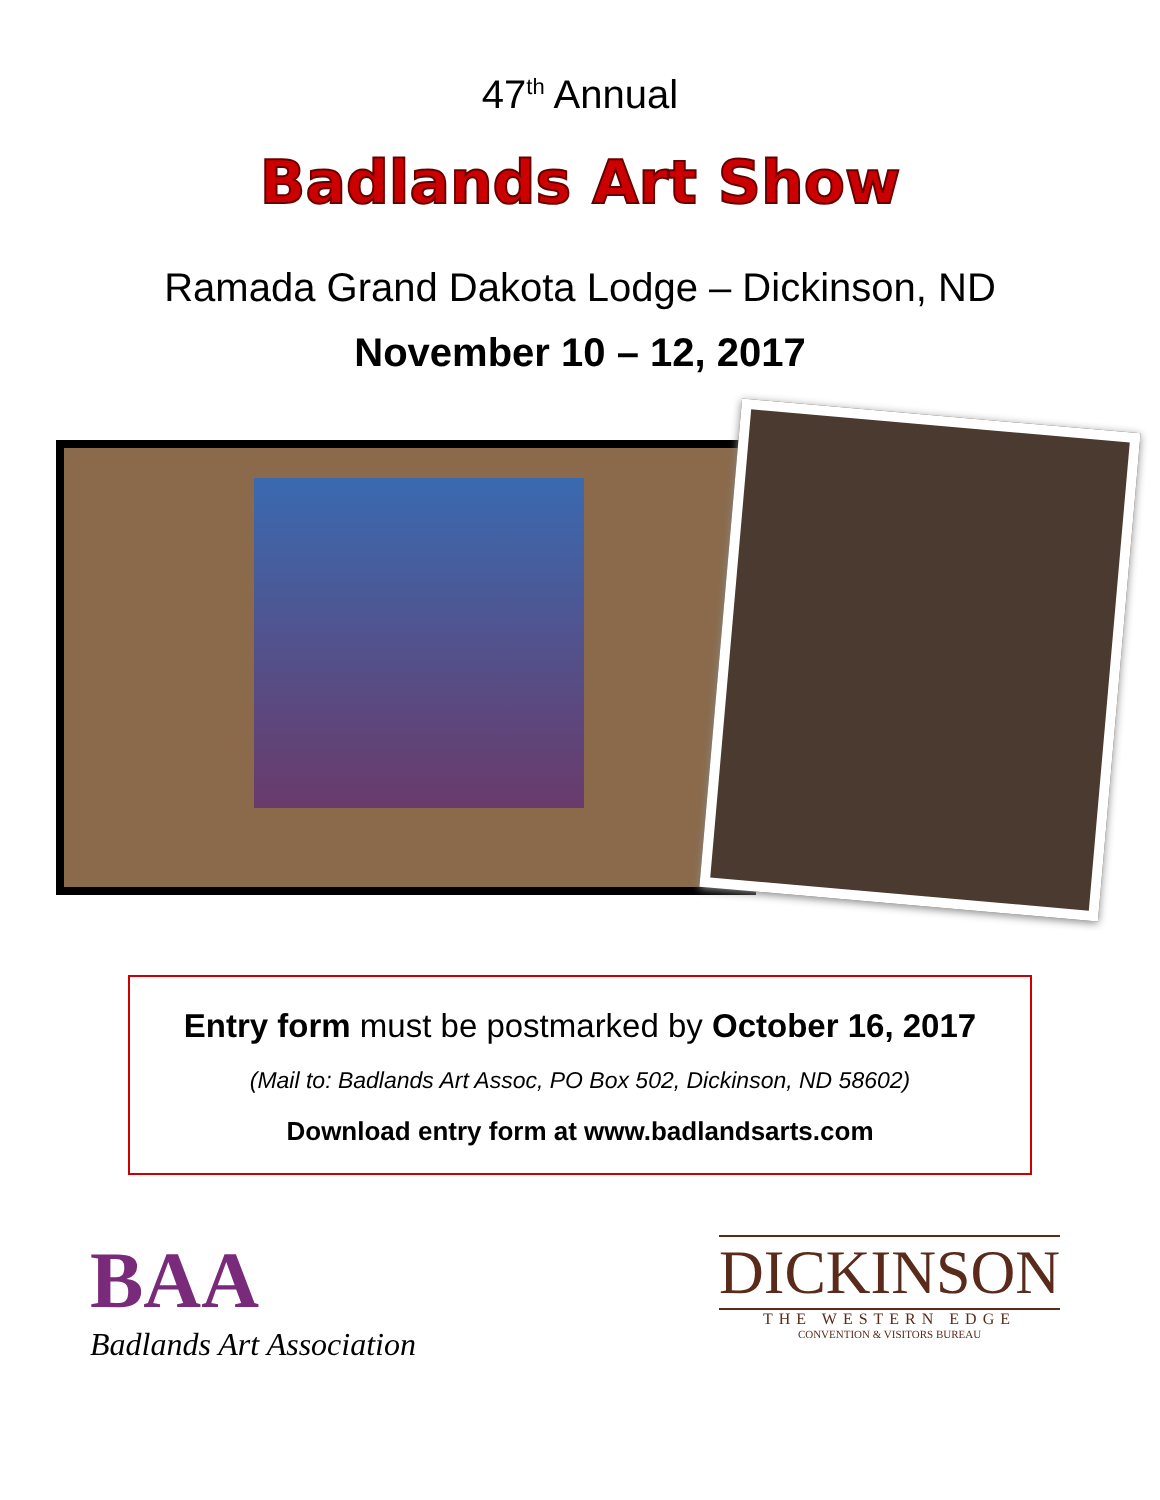47<sup>th</sup> Annual
Badlands Art Show
Ramada Grand Dakota Lodge – Dickinson, ND
November 10 – 12, 2017
Entry form must be postmarked by October 16, 2017
(Mail to: Badlands Art Assoc, PO Box 502, Dickinson, ND 58602)
Download entry form at www.badlandsarts.com
BAA
Badlands Art Association
DICKINSON
THE WESTERN EDGE
CONVENTION & VISITORS BUREAU